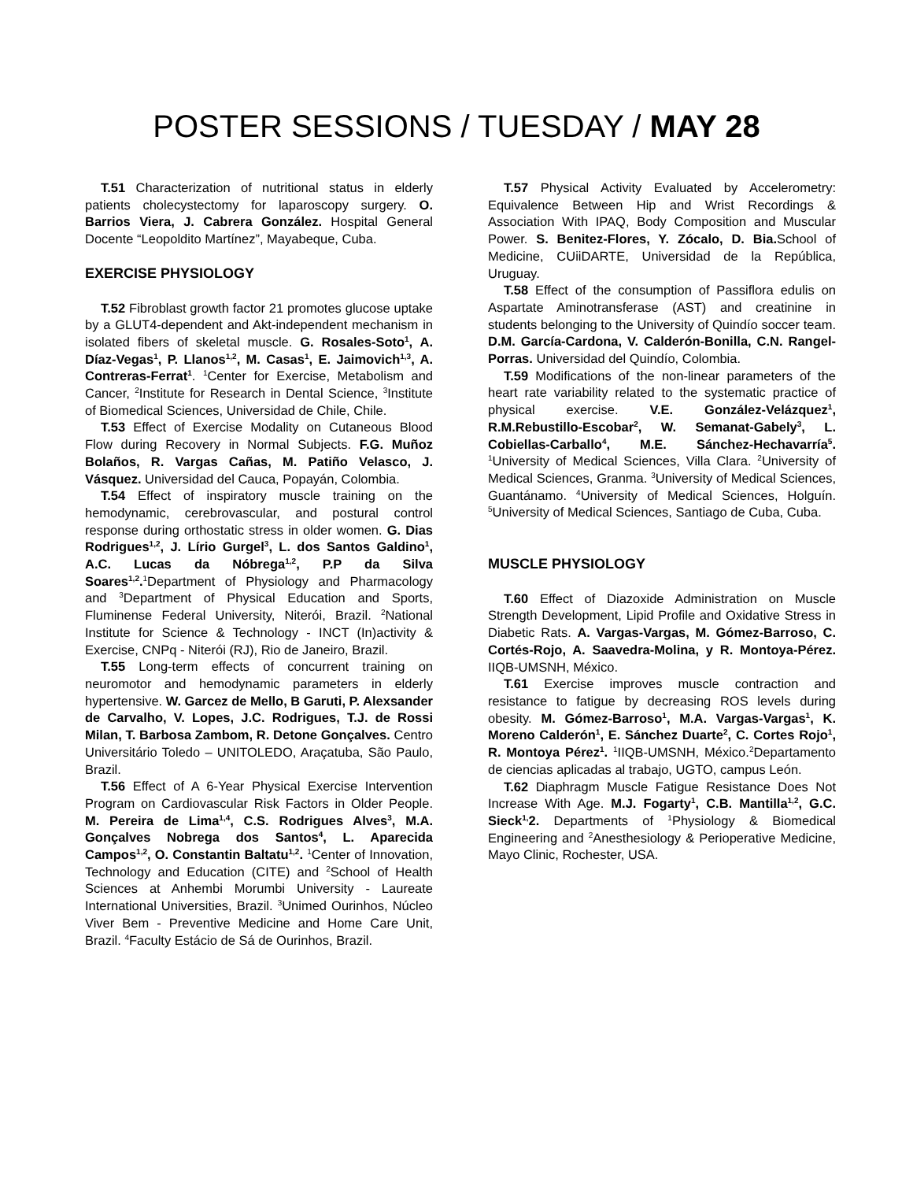POSTER SESSIONS / TUESDAY / MAY 28
T.51 Characterization of nutritional status in elderly patients cholecystectomy for laparoscopy surgery. O. Barrios Viera, J. Cabrera González. Hospital General Docente “Leopoldito Martínez”, Mayabeque, Cuba.
EXERCISE PHYSIOLOGY
T.52 Fibroblast growth factor 21 promotes glucose uptake by a GLUT4-dependent and Akt-independent mechanism in isolated fibers of skeletal muscle. G. Rosales-Soto<sup>1</sup>, A. Díaz-Vegas<sup>1</sup>, P. Llanos<sup>1,2</sup>, M. Casas<sup>1</sup>, E. Jaimovich<sup>1,3</sup>, A. Contreras-Ferrat<sup>1</sup>. <sup>1</sup>Center for Exercise, Metabolism and Cancer, <sup>2</sup>Institute for Research in Dental Science, <sup>3</sup>Institute of Biomedical Sciences, Universidad de Chile, Chile.
T.53 Effect of Exercise Modality on Cutaneous Blood Flow during Recovery in Normal Subjects. F.G. Muñoz Bolaños, R. Vargas Cañas, M. Patiño Velasco, J. Vásquez. Universidad del Cauca, Popayán, Colombia.
T.54 Effect of inspiratory muscle training on the hemodynamic, cerebrovascular, and postural control response during orthostatic stress in older women. G. Dias Rodrigues<sup>1,2</sup>, J. Lírio Gurgel<sup>3</sup>, L. dos Santos Galdino<sup>1</sup>, A.C. Lucas da Nóbrega<sup>1,2</sup>, P.P da Silva Soares<sup>1,2</sup>.<sup>1</sup>Department of Physiology and Pharmacology and <sup>3</sup>Department of Physical Education and Sports, Fluminense Federal University, Niterói, Brazil. <sup>2</sup>National Institute for Science & Technology - INCT (In)activity & Exercise, CNPq - Niterói (RJ), Rio de Janeiro, Brazil.
T.55 Long-term effects of concurrent training on neuromotor and hemodynamic parameters in elderly hypertensive. W. Garcez de Mello, B Garuti, P. Alexsander de Carvalho, V. Lopes, J.C. Rodrigues, T.J. de Rossi Milan, T. Barbosa Zambom, R. Detone Gonçalves. Centro Universitário Toledo – UNITOLEDO, Araçatuba, São Paulo, Brazil.
T.56 Effect of A 6-Year Physical Exercise Intervention Program on Cardiovascular Risk Factors in Older People. M. Pereira de Lima<sup>1,4</sup>, C.S. Rodrigues Alves<sup>3</sup>, M.A. Gonçalves Nobrega dos Santos<sup>4</sup>, L. Aparecida Campos<sup>1,2</sup>, O. Constantin Baltatu<sup>1,2</sup>. <sup>1</sup>Center of Innovation, Technology and Education (CITE) and <sup>2</sup>School of Health Sciences at Anhembi Morumbi University - Laureate International Universities, Brazil. <sup>3</sup>Unimed Ourinhos, Núcleo Viver Bem - Preventive Medicine and Home Care Unit, Brazil. <sup>4</sup>Faculty Estácio de Sá de Ourinhos, Brazil.
T.57 Physical Activity Evaluated by Accelerometry: Equivalence Between Hip and Wrist Recordings & Association With IPAQ, Body Composition and Muscular Power. S. Benitez-Flores, Y. Zócalo, D. Bia. School of Medicine, CUiiDARTE, Universidad de la República, Uruguay.
T.58 Effect of the consumption of Passiflora edulis on Aspartate Aminotransferase (AST) and creatinine in students belonging to the University of Quindío soccer team. D.M. García-Cardona, V. Calderón-Bonilla, C.N. Rangel-Porras. Universidad del Quindío, Colombia.
T.59 Modifications of the non-linear parameters of the heart rate variability related to the systematic practice of physical exercise. V.E. González-Velázquez<sup>1</sup>, R.M.Rebustillo-Escobar<sup>2</sup>, W. Semanat-Gabely<sup>3</sup>, L. Cobiellas-Carballo<sup>4</sup>, M.E. Sánchez-Hechavarría<sup>5</sup>. <sup>1</sup>University of Medical Sciences, Villa Clara. <sup>2</sup>University of Medical Sciences, Granma. <sup>3</sup>University of Medical Sciences, Guantánamo. <sup>4</sup>University of Medical Sciences, Holguín. <sup>5</sup>University of Medical Sciences, Santiago de Cuba, Cuba.
MUSCLE PHYSIOLOGY
T.60 Effect of Diazoxide Administration on Muscle Strength Development, Lipid Profile and Oxidative Stress in Diabetic Rats. A. Vargas-Vargas, M. Gómez-Barroso, C. Cortés-Rojo, A. Saavedra-Molina, y R. Montoya-Pérez. IIQB-UMSNH, México.
T.61 Exercise improves muscle contraction and resistance to fatigue by decreasing ROS levels during obesity. M. Gómez-Barroso<sup>1</sup>, M.A. Vargas-Vargas<sup>1</sup>, K. Moreno Calderón<sup>1</sup>, E. Sánchez Duarte<sup>2</sup>, C. Cortes Rojo<sup>1</sup>, R. Montoya Pérez<sup>1</sup>. <sup>1</sup>IIQB-UMSNH, México.<sup>2</sup>Departamento de ciencias aplicadas al trabajo, UGTO, campus León.
T.62 Diaphragm Muscle Fatigue Resistance Does Not Increase With Age. M.J. Fogarty<sup>1</sup>, C.B. Mantilla<sup>1,2</sup>, G.C. Sieck<sup>1,</sup>2. Departments of <sup>1</sup>Physiology & Biomedical Engineering and <sup>2</sup>Anesthesiology & Perioperative Medicine, Mayo Clinic, Rochester, USA.